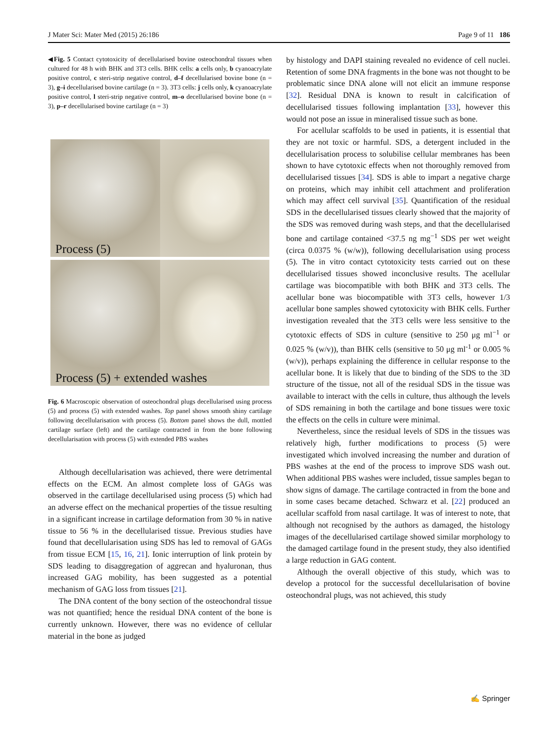J Mater Sci: Mater Med (2015) 26:186 Page 9 of 11 186
◀Fig. 5 Contact cytotoxicity of decellularised bovine osteochondral tissues when cultured for 48 h with BHK and 3T3 cells. BHK cells: a cells only, b cyanoacrylate positive control, c steri-strip negative control, d–f decellularised bovine bone (n = 3), g–i decellularised bovine cartilage (n = 3). 3T3 cells: j cells only, k cyanoacrylate positive control, l steri-strip negative control, m–o decellularised bovine bone (n = 3), p–r decellularised bovine cartilage (n = 3)
Process (5)
Process (5) + extended washes
Fig. 6 Macroscopic observation of osteochondral plugs decellularised using process (5) and process (5) with extended washes. Top panel shows smooth shiny cartilage following decellularisation with process (5). Bottom panel shows the dull, mottled cartilage surface (left) and the cartilage contracted in from the bone following decellularisation with process (5) with extended PBS washes
Although decellularisation was achieved, there were detrimental effects on the ECM. An almost complete loss of GAGs was observed in the cartilage decellularised using process (5) which had an adverse effect on the mechanical properties of the tissue resulting in a significant increase in cartilage deformation from 30 % in native tissue to 56 % in the decellularised tissue. Previous studies have found that decellularisation using SDS has led to removal of GAGs from tissue ECM [15, 16, 21]. Ionic interruption of link protein by SDS leading to disaggregation of aggrecan and hyaluronan, thus increased GAG mobility, has been suggested as a potential mechanism of GAG loss from tissues [21].
The DNA content of the bony section of the osteochondral tissue was not quantified; hence the residual DNA content of the bone is currently unknown. However, there was no evidence of cellular material in the bone as judged
by histology and DAPI staining revealed no evidence of cell nuclei. Retention of some DNA fragments in the bone was not thought to be problematic since DNA alone will not elicit an immune response [32]. Residual DNA is known to result in calcification of decellularised tissues following implantation [33], however this would not pose an issue in mineralised tissue such as bone.
For acellular scaffolds to be used in patients, it is essential that they are not toxic or harmful. SDS, a detergent included in the decellularisation process to solubilise cellular membranes has been shown to have cytotoxic effects when not thoroughly removed from decellularised tissues [34]. SDS is able to impart a negative charge on proteins, which may inhibit cell attachment and proliferation which may affect cell survival [35]. Quantification of the residual SDS in the decellularised tissues clearly showed that the majority of the SDS was removed during wash steps, and that the decellularised bone and cartilage contained <37.5 ng mg<sup>−1</sup> SDS per wet weight (circa 0.0375 % (w/w)), following decellularisation using process (5). The in vitro contact cytotoxicity tests carried out on these decellularised tissues showed inconclusive results. The acellular cartilage was biocompatible with both BHK and 3T3 cells. The acellular bone was biocompatible with 3T3 cells, however 1/3 acellular bone samples showed cytotoxicity with BHK cells. Further investigation revealed that the 3T3 cells were less sensitive to the cytotoxic effects of SDS in culture (sensitive to 250 μg ml<sup>−1</sup> or 0.025 % (w/v)), than BHK cells (sensitive to 50 μg ml<sup>-1</sup> or 0.005 % (w/v)), perhaps explaining the difference in cellular response to the acellular bone. It is likely that due to binding of the SDS to the 3D structure of the tissue, not all of the residual SDS in the tissue was available to interact with the cells in culture, thus although the levels of SDS remaining in both the cartilage and bone tissues were toxic the effects on the cells in culture were minimal.
Nevertheless, since the residual levels of SDS in the tissues was relatively high, further modifications to process (5) were investigated which involved increasing the number and duration of PBS washes at the end of the process to improve SDS wash out. When additional PBS washes were included, tissue samples began to show signs of damage. The cartilage contracted in from the bone and in some cases became detached. Schwarz et al. [22] produced an acellular scaffold from nasal cartilage. It was of interest to note, that although not recognised by the authors as damaged, the histology images of the decellularised cartilage showed similar morphology to the damaged cartilage found in the present study, they also identified a large reduction in GAG content.
Although the overall objective of this study, which was to develop a protocol for the successful decellularisation of bovine osteochondral plugs, was not achieved, this study
✍ Springer